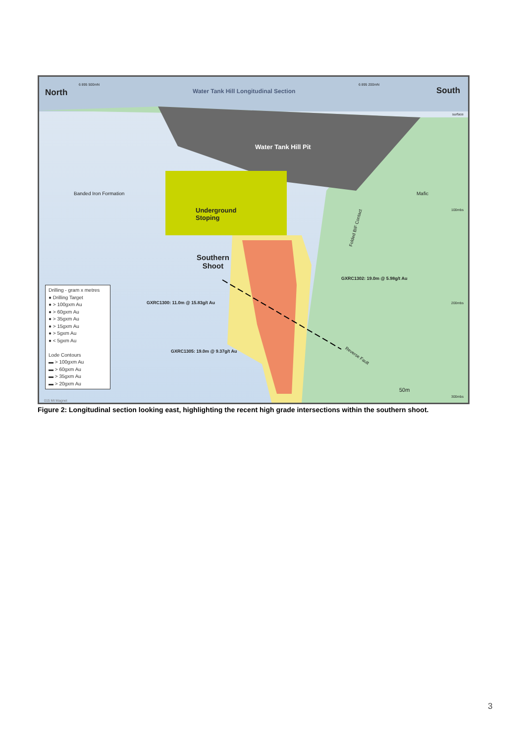North
6 895 500mN
Water Tank Hill Longitudinal Section
6 895 200mN
South
surface
Water Tank Hill Pit
Banded Iron Formation Mafic
100mbs
Underground
Stoping
Folded BIF Contact
Southern
Shoot
GXRC1302: 19.0m @ 5.98g/t Au
GXRC1300: 11.0m @ 15.83g/t Au 200mbs
GXRC1305: 19.0m @ 9.37g/t Au
Reverse Fault
50m
300mbs
015 Mt Magnet
Drilling - gram x metres
● Drilling Target
● > 100gxm Au
● > 60gxm Au
● > 35gxm Au
● > 15gxm Au
● > 5gxm Au
● < 5gxm Au
Lode Contours
▬ > 100gxm Au
▬ > 60gxm Au
▬ > 35gxm Au
▬ > 20gxm Au
Figure 2: Longitudinal section looking east, highlighting the recent high grade intersections within the southern shoot.
3